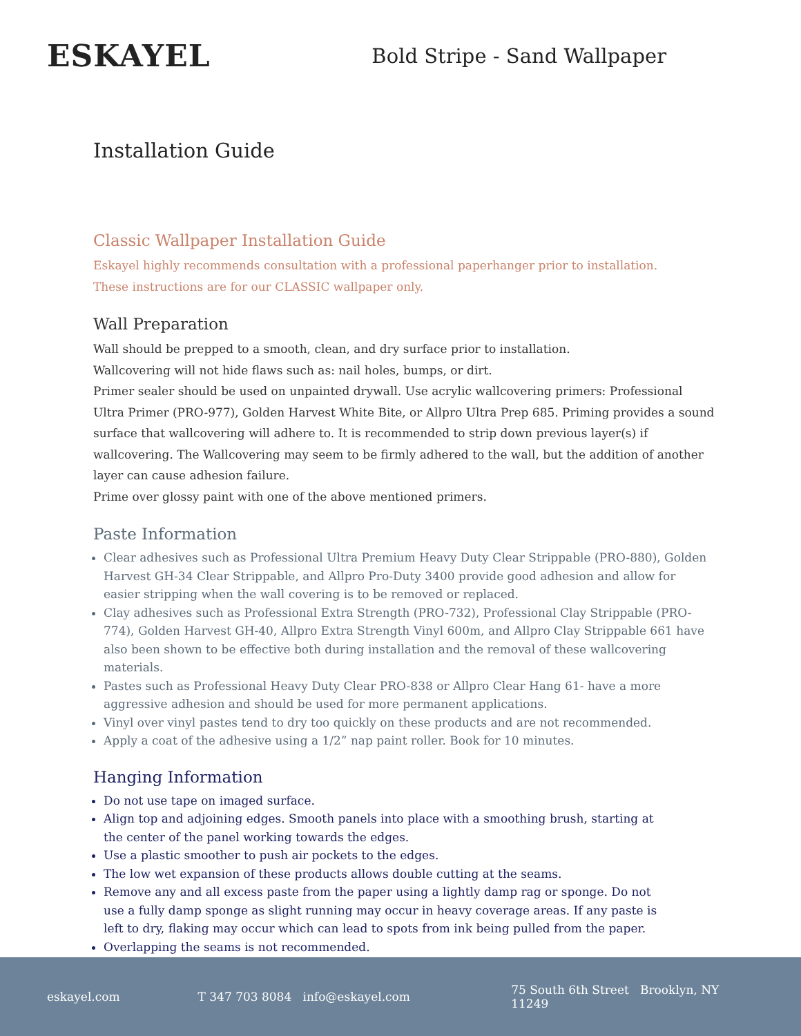ESKAYEL
Bold Stripe - Sand Wallpaper
Installation Guide
Classic Wallpaper Installation Guide
Eskayel highly recommends consultation with a professional paperhanger prior to installation.
These instructions are for our CLASSIC wallpaper only.
Wall Preparation
Wall should be prepped to a smooth, clean, and dry surface prior to installation.
Wallcovering will not hide flaws such as: nail holes, bumps, or dirt.
Primer sealer should be used on unpainted drywall. Use acrylic wallcovering primers: Professional Ultra Primer (PRO-977), Golden Harvest White Bite, or Allpro Ultra Prep 685. Priming provides a sound surface that wallcovering will adhere to. It is recommended to strip down previous layer(s) if wallcovering. The Wallcovering may seem to be firmly adhered to the wall, but the addition of another layer can cause adhesion failure.
Prime over glossy paint with one of the above mentioned primers.
Paste Information
Clear adhesives such as Professional Ultra Premium Heavy Duty Clear Strippable (PRO-880), Golden Harvest GH-34 Clear Strippable, and Allpro Pro-Duty 3400 provide good adhesion and allow for easier stripping when the wall covering is to be removed or replaced.
Clay adhesives such as Professional Extra Strength (PRO-732), Professional Clay Strippable (PRO-774), Golden Harvest GH-40, Allpro Extra Strength Vinyl 600m, and Allpro Clay Strippable 661 have also been shown to be effective both during installation and the removal of these wallcovering materials.
Pastes such as Professional Heavy Duty Clear PRO-838 or Allpro Clear Hang 61- have a more aggressive adhesion and should be used for more permanent applications.
Vinyl over vinyl pastes tend to dry too quickly on these products and are not recommended.
Apply a coat of the adhesive using a 1/2” nap paint roller. Book for 10 minutes.
Hanging Information
Do not use tape on imaged surface.
Align top and adjoining edges. Smooth panels into place with a smoothing brush, starting at the center of the panel working towards the edges.
Use a plastic smoother to push air pockets to the edges.
The low wet expansion of these products allows double cutting at the seams.
Remove any and all excess paste from the paper using a lightly damp rag or sponge. Do not use a fully damp sponge as slight running may occur in heavy coverage areas. If any paste is left to dry, flaking may occur which can lead to spots from ink being pulled from the paper.
Overlapping the seams is not recommended.
eskayel.com T 347 703 8084 info@eskayel.com 75 South 6th Street Brooklyn, NY 11249